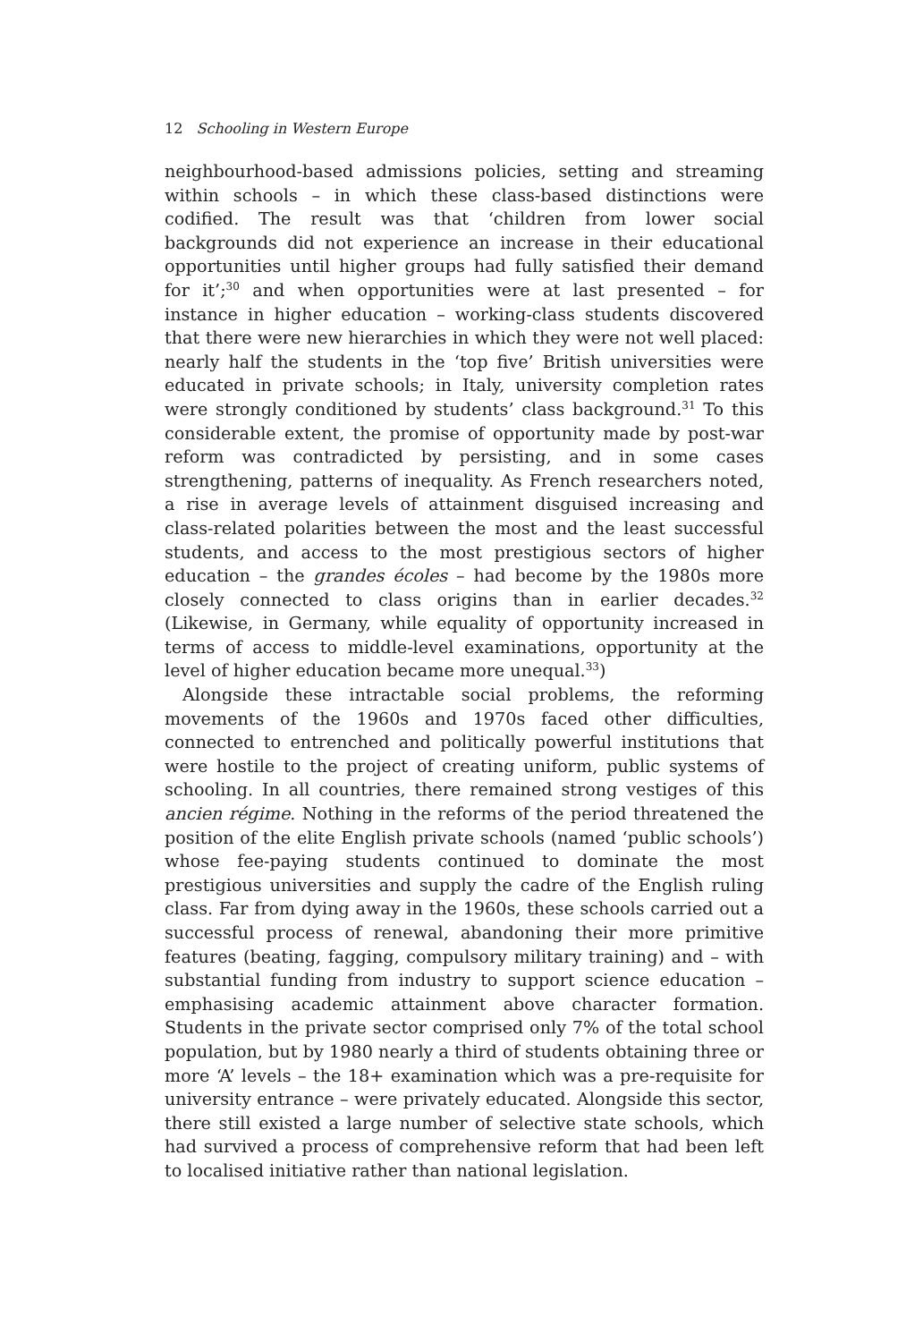12 Schooling in Western Europe
neighbourhood-based admissions policies, setting and streaming within schools – in which these class-based distinctions were codified. The result was that ‘children from lower social backgrounds did not experience an increase in their educational opportunities until higher groups had fully satisfied their demand for it’;<sup>30</sup> and when opportunities were at last presented – for instance in higher education – working-class students discovered that there were new hierarchies in which they were not well placed: nearly half the students in the ‘top five’ British universities were educated in private schools; in Italy, university completion rates were strongly conditioned by students’ class background.<sup>31</sup> To this considerable extent, the promise of opportunity made by post-war reform was contradicted by persisting, and in some cases strengthening, patterns of inequality. As French researchers noted, a rise in average levels of attainment disguised increasing and class-related polarities between the most and the least successful students, and access to the most prestigious sectors of higher education – the grandes écoles – had become by the 1980s more closely connected to class origins than in earlier decades.<sup>32</sup> (Likewise, in Germany, while equality of opportunity increased in terms of access to middle-level examinations, opportunity at the level of higher education became more unequal.<sup>33</sup>)
Alongside these intractable social problems, the reforming movements of the 1960s and 1970s faced other difficulties, connected to entrenched and politically powerful institutions that were hostile to the project of creating uniform, public systems of schooling. In all countries, there remained strong vestiges of this ancien régime. Nothing in the reforms of the period threatened the position of the elite English private schools (named ‘public schools’) whose fee-paying students continued to dominate the most prestigious universities and supply the cadre of the English ruling class. Far from dying away in the 1960s, these schools carried out a successful process of renewal, abandoning their more primitive features (beating, fagging, compulsory military training) and – with substantial funding from industry to support science education – emphasising academic attainment above character formation. Students in the private sector comprised only 7% of the total school population, but by 1980 nearly a third of students obtaining three or more ‘A’ levels – the 18+ examination which was a pre-requisite for university entrance – were privately educated. Alongside this sector, there still existed a large number of selective state schools, which had survived a process of comprehensive reform that had been left to localised initiative rather than national legislation.